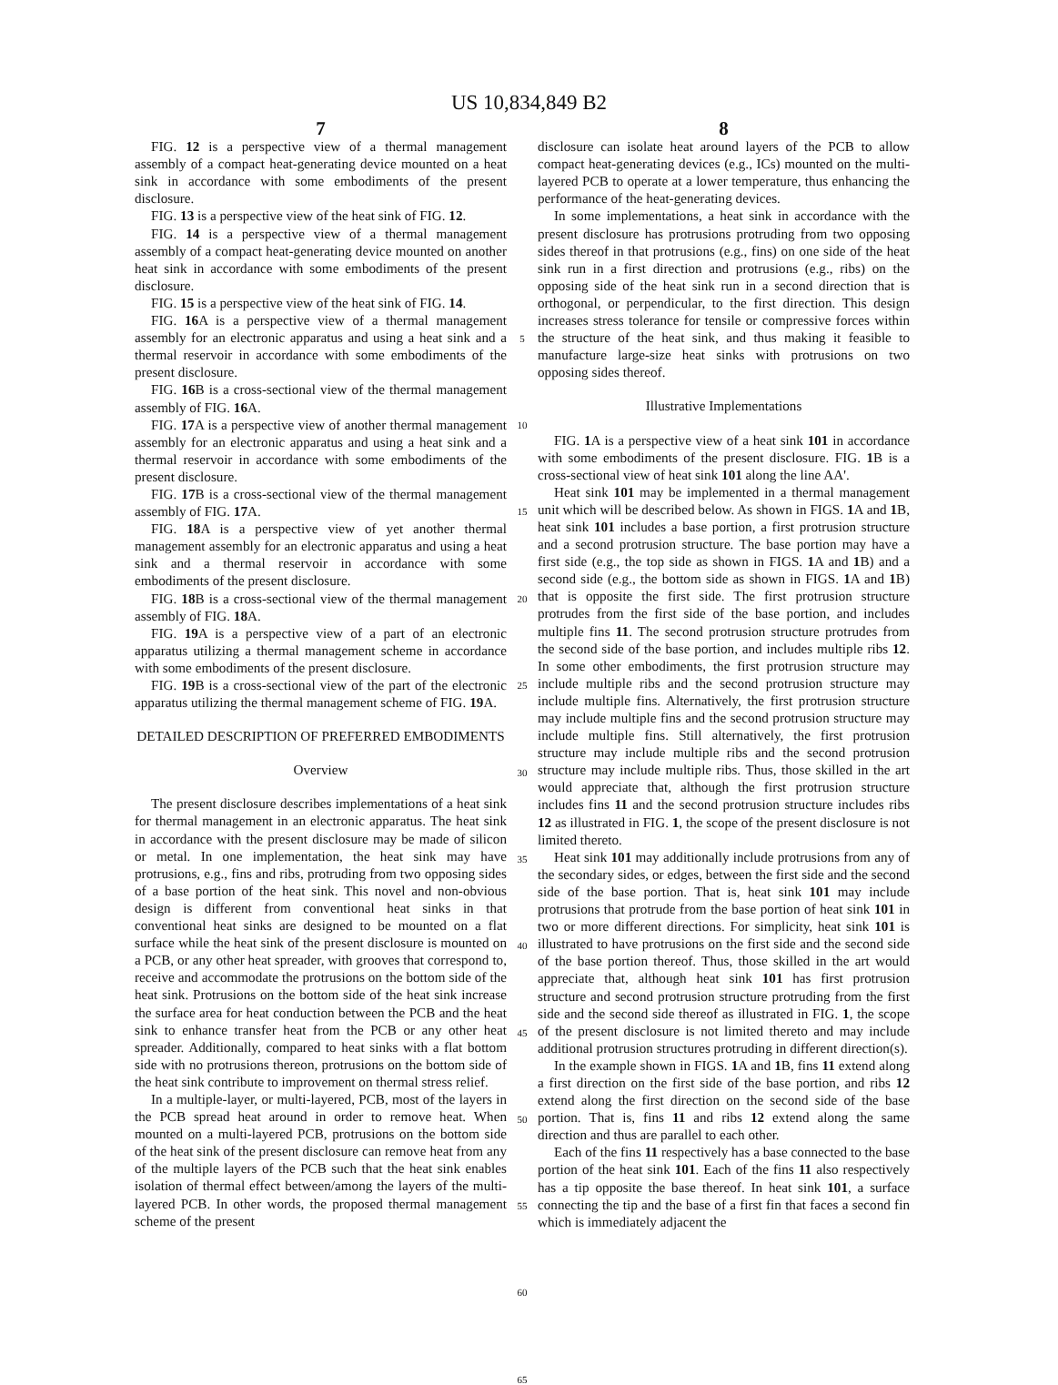US 10,834,849 B2
7
FIG. 12 is a perspective view of a thermal management assembly of a compact heat-generating device mounted on a heat sink in accordance with some embodiments of the present disclosure.
FIG. 13 is a perspective view of the heat sink of FIG. 12.
FIG. 14 is a perspective view of a thermal management assembly of a compact heat-generating device mounted on another heat sink in accordance with some embodiments of the present disclosure.
FIG. 15 is a perspective view of the heat sink of FIG. 14.
FIG. 16 A is a perspective view of a thermal management assembly for an electronic apparatus and using a heat sink and a thermal reservoir in accordance with some embodiments of the present disclosure.
FIG. 16 B is a cross-sectional view of the thermal management assembly of FIG. 16 A.
FIG. 17 A is a perspective view of another thermal management assembly for an electronic apparatus and using a heat sink and a thermal reservoir in accordance with some embodiments of the present disclosure.
FIG. 17 B is a cross-sectional view of the thermal management assembly of FIG. 17 A.
FIG. 18 A is a perspective view of yet another thermal management assembly for an electronic apparatus and using a heat sink and a thermal reservoir in accordance with some embodiments of the present disclosure.
FIG. 18 B is a cross-sectional view of the thermal management assembly of FIG. 18 A.
FIG. 19 A is a perspective view of a part of an electronic apparatus utilizing a thermal management scheme in accordance with some embodiments of the present disclosure.
FIG. 19 B is a cross-sectional view of the part of the electronic apparatus utilizing the thermal management scheme of FIG. 19 A.
DETAILED DESCRIPTION OF PREFERRED EMBODIMENTS
Overview
The present disclosure describes implementations of a heat sink for thermal management in an electronic apparatus. The heat sink in accordance with the present disclosure may be made of silicon or metal. In one implementation, the heat sink may have protrusions, e.g., fins and ribs, protruding from two opposing sides of a base portion of the heat sink. This novel and non-obvious design is different from conventional heat sinks in that conventional heat sinks are designed to be mounted on a flat surface while the heat sink of the present disclosure is mounted on a PCB, or any other heat spreader, with grooves that correspond to, receive and accommodate the protrusions on the bottom side of the heat sink. Protrusions on the bottom side of the heat sink increase the surface area for heat conduction between the PCB and the heat sink to enhance transfer heat from the PCB or any other heat spreader. Additionally, compared to heat sinks with a flat bottom side with no protrusions thereon, protrusions on the bottom side of the heat sink contribute to improvement on thermal stress relief.
In a multiple-layer, or multi-layered, PCB, most of the layers in the PCB spread heat around in order to remove heat. When mounted on a multi-layered PCB, protrusions on the bottom side of the heat sink of the present disclosure can remove heat from any of the multiple layers of the PCB such that the heat sink enables isolation of thermal effect between/among the layers of the multi-layered PCB. In other words, the proposed thermal management scheme of the present
5
10
15
20
25
30
35
40
45
50
55
60
65
8
disclosure can isolate heat around layers of the PCB to allow compact heat-generating devices (e.g., ICs) mounted on the multi-layered PCB to operate at a lower temperature, thus enhancing the performance of the heat-generating devices.
In some implementations, a heat sink in accordance with the present disclosure has protrusions protruding from two opposing sides thereof in that protrusions (e.g., fins) on one side of the heat sink run in a first direction and protrusions (e.g., ribs) on the opposing side of the heat sink run in a second direction that is orthogonal, or perpendicular, to the first direction. This design increases stress tolerance for tensile or compressive forces within the structure of the heat sink, and thus making it feasible to manufacture large-size heat sinks with protrusions on two opposing sides thereof.
Illustrative Implementations
FIG. 1 A is a perspective view of a heat sink 101 in accordance with some embodiments of the present disclosure. FIG. 1 B is a cross-sectional view of heat sink 101 along the line AA'.
Heat sink 101 may be implemented in a thermal management unit which will be described below. As shown in FIGS. 1 A and 1 B, heat sink 101 includes a base portion, a first protrusion structure and a second protrusion structure. The base portion may have a first side (e.g., the top side as shown in FIGS. 1 A and 1 B) and a second side (e.g., the bottom side as shown in FIGS. 1 A and 1 B) that is opposite the first side. The first protrusion structure protrudes from the first side of the base portion, and includes multiple fins 11. The second protrusion structure protrudes from the second side of the base portion, and includes multiple ribs 12. In some other embodiments, the first protrusion structure may include multiple ribs and the second protrusion structure may include multiple fins. Alternatively, the first protrusion structure may include multiple fins and the second protrusion structure may include multiple fins. Still alternatively, the first protrusion structure may include multiple ribs and the second protrusion structure may include multiple ribs. Thus, those skilled in the art would appreciate that, although the first protrusion structure includes fins 11 and the second protrusion structure includes ribs 12 as illustrated in FIG. 1, the scope of the present disclosure is not limited thereto.
Heat sink 101 may additionally include protrusions from any of the secondary sides, or edges, between the first side and the second side of the base portion. That is, heat sink 101 may include protrusions that protrude from the base portion of heat sink 101 in two or more different directions. For simplicity, heat sink 101 is illustrated to have protrusions on the first side and the second side of the base portion thereof. Thus, those skilled in the art would appreciate that, although heat sink 101 has first protrusion structure and second protrusion structure protruding from the first side and the second side thereof as illustrated in FIG. 1, the scope of the present disclosure is not limited thereto and may include additional protrusion structures protruding in different direction(s).
In the example shown in FIGS. 1 A and 1 B, fins 11 extend along a first direction on the first side of the base portion, and ribs 12 extend along the first direction on the second side of the base portion. That is, fins 11 and ribs 12 extend along the same direction and thus are parallel to each other.
Each of the fins 11 respectively has a base connected to the base portion of the heat sink 101. Each of the fins 11 also respectively has a tip opposite the base thereof. In heat sink 101, a surface connecting the tip and the base of a first fin that faces a second fin which is immediately adjacent the